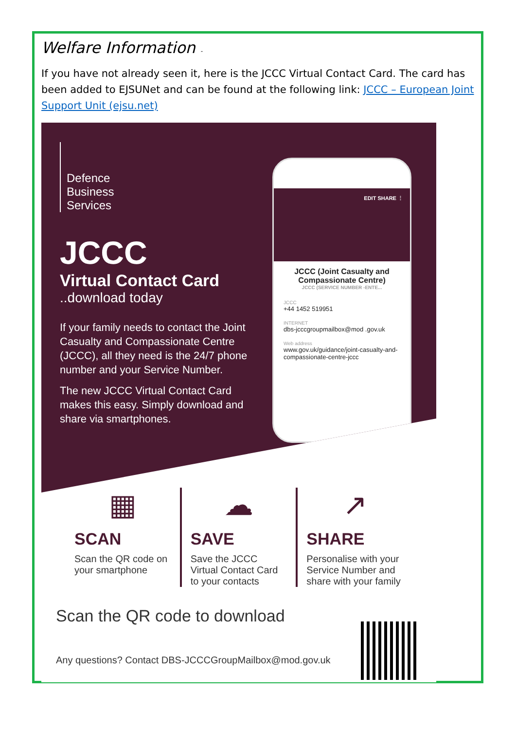Welfare Information -
If you have not already seen it, here is the JCCC Virtual Contact Card. The card has been added to EJSUNet and can be found at the following link: JCCC – European Joint Support Unit (ejsu.net)
Defence
Business
Services
JCCC
Virtual Contact Card
..download today
If your family needs to contact the Joint Casualty and Compassionate Centre (JCCC), all they need is the 24/7 phone number and your Service Number.
The new JCCC Virtual Contact Card makes this easy. Simply download and share via smartphones.
EDIT SHARE ⋮
JCCC (Joint Casualty and Compassionate Centre)
JCCC (SERVICE NUMBER -ENTE...
JCCC
+44 1452 519951
INTERNET
dbs-jcccgroupmailbox@mod .gov.uk
Web address
www.gov.uk/guidance/joint-casualty-and-compassionate-centre-jccc
▦
SCAN
Scan the QR code on your smartphone
☁
SAVE
Save the JCCC Virtual Contact Card to your contacts
↗
SHARE
Personalise with your Service Number and share with your family
Scan the QR code to download
Any questions? Contact DBS-JCCCGroupMailbox@mod.gov.uk